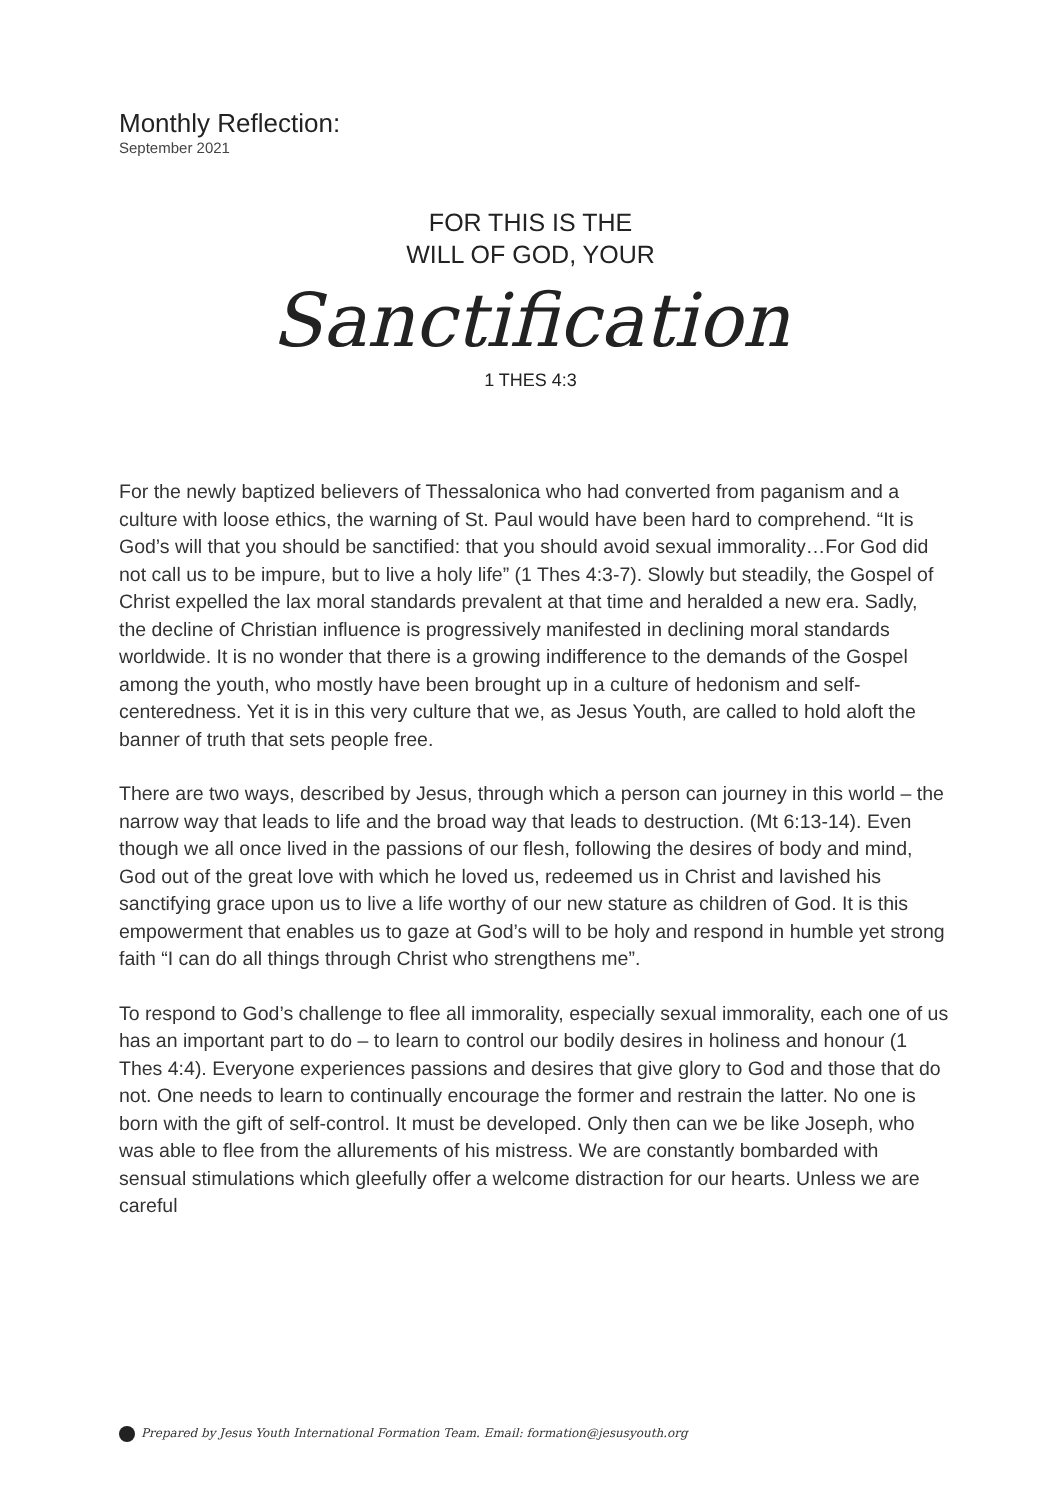Monthly Reflection:
September 2021
FOR THIS IS THE
WILL OF GOD, YOUR
Sanctification
1 THES 4:3
For the newly baptized believers of Thessalonica who had converted from paganism and a culture with loose ethics, the warning of St. Paul would have been hard to comprehend. “It is God’s will that you should be sanctified: that you should avoid sexual immorality…For God did not call us to be impure, but to live a holy life” (1 Thes 4:3-7). Slowly but steadily, the Gospel of Christ expelled the lax moral standards prevalent at that time and heralded a new era. Sadly, the decline of Christian influence is progressively manifested in declining moral standards worldwide. It is no wonder that there is a growing indifference to the demands of the Gospel among the youth, who mostly have been brought up in a culture of hedonism and self-centeredness. Yet it is in this very culture that we, as Jesus Youth, are called to hold aloft the banner of truth that sets people free.
There are two ways, described by Jesus, through which a person can journey in this world – the narrow way that leads to life and the broad way that leads to destruction. (Mt 6:13-14). Even though we all once lived in the passions of our flesh, following the desires of body and mind, God out of the great love with which he loved us, redeemed us in Christ and lavished his sanctifying grace upon us to live a life worthy of our new stature as children of God. It is this empowerment that enables us to gaze at God’s will to be holy and respond in humble yet strong faith “I can do all things through Christ who strengthens me”.
To respond to God’s challenge to flee all immorality, especially sexual immorality, each one of us has an important part to do – to learn to control our bodily desires in holiness and honour (1 Thes 4:4). Everyone experiences passions and desires that give glory to God and those that do not. One needs to learn to continually encourage the former and restrain the latter. No one is born with the gift of self-control. It must be developed. Only then can we be like Joseph, who was able to flee from the allurements of his mistress. We are constantly bombarded with sensual stimulations which gleefully offer a welcome distraction for our hearts. Unless we are careful
Prepared by Jesus Youth International Formation Team. Email: formation@jesusyouth.org